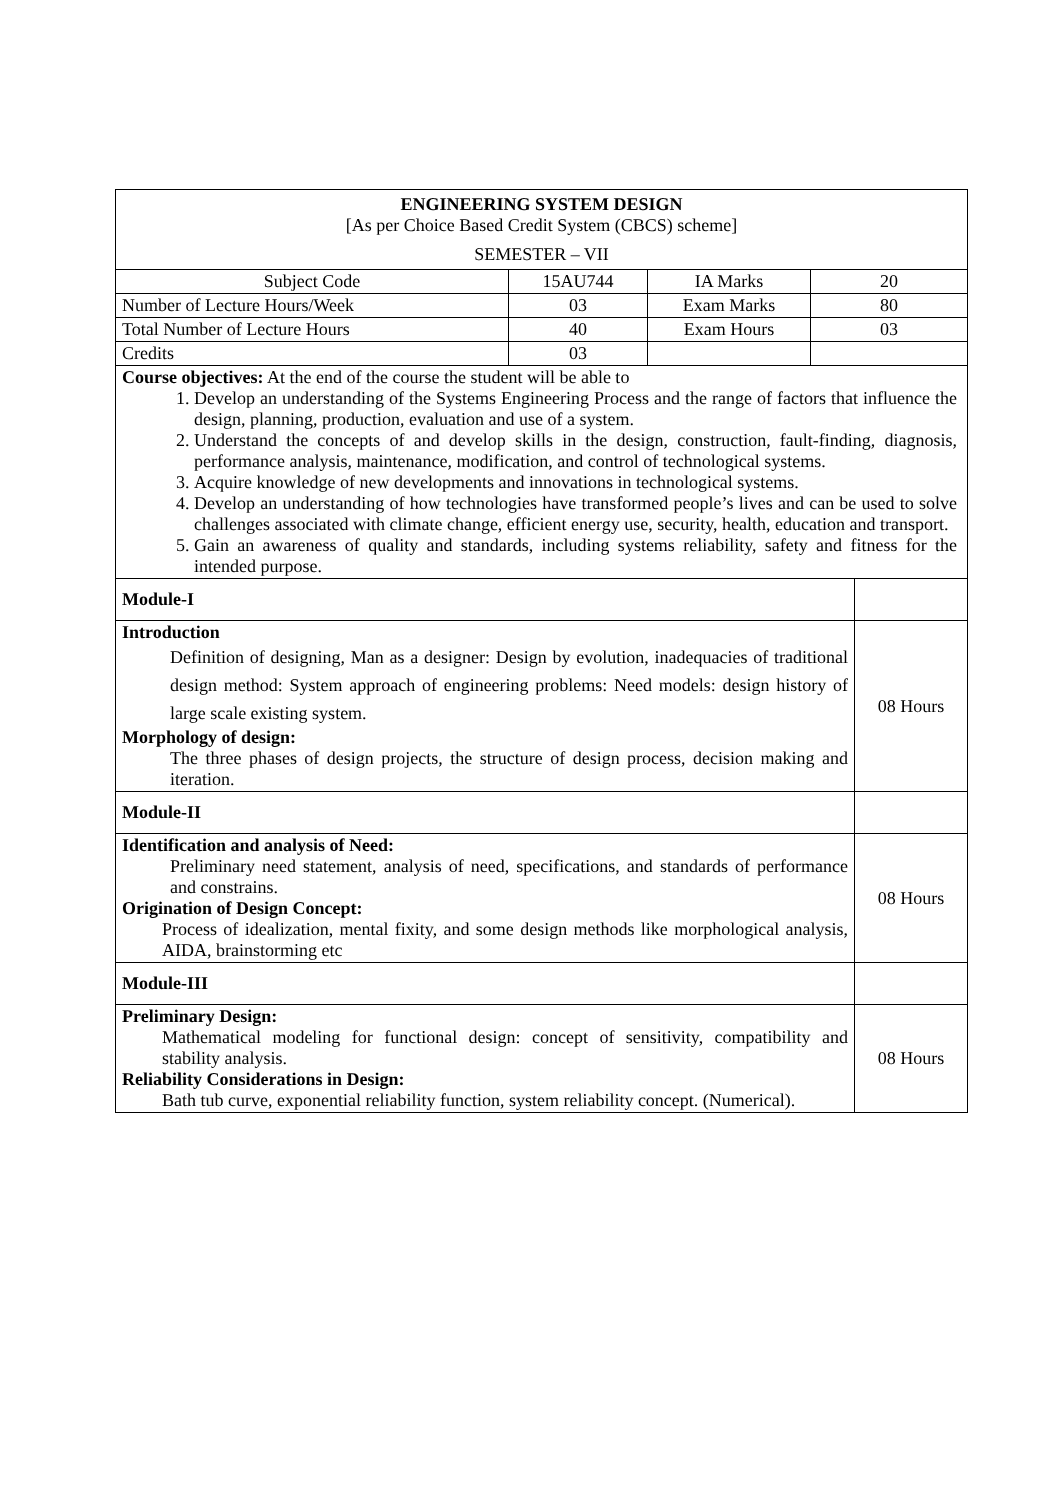| ENGINEERING SYSTEM DESIGN [As per Choice Based Credit System (CBCS) scheme] SEMESTER – VII | | | | |
| Subject Code | 15AU744 | IA Marks | 20 | |
| Number of Lecture Hours/Week | 03 | Exam Marks | 80 | |
| Total Number of Lecture Hours | 40 | Exam Hours | 03 | |
| Credits | 03 | | | |
| Course objectives: At the end of the course the student will be able to 1. Develop an understanding of the Systems Engineering Process and the range of factors that influence the design, planning, production, evaluation and use of a system. 2. Understand the concepts of and develop skills in the design, construction, fault-finding, diagnosis, performance analysis, maintenance, modification, and control of technological systems. 3. Acquire knowledge of new developments and innovations in technological systems. 4. Develop an understanding of how technologies have transformed people’s lives and can be used to solve challenges associated with climate change, efficient energy use, security, health, education and transport. 5. Gain an awareness of quality and standards, including systems reliability, safety and fitness for the intended purpose. | | | | |
| Module-I | | | | |
| Introduction Definition of designing, Man as a designer: Design by evolution, inadequacies of traditional design method: System approach of engineering problems: Need models: design history of large scale existing system. Morphology of design: The three phases of design projects, the structure of design process, decision making and iteration. | | | | 08 Hours |
| Module-II | | | | |
| Identification and analysis of Need: Preliminary need statement, analysis of need, specifications, and standards of performance and constrains. Origination of Design Concept: Process of idealization, mental fixity, and some design methods like morphological analysis, AIDA, brainstorming etc | | | | 08 Hours |
| Module-III | | | | |
| Preliminary Design: Mathematical modeling for functional design: concept of sensitivity, compatibility and stability analysis. Reliability Considerations in Design: Bath tub curve, exponential reliability function, system reliability concept. (Numerical). | | | | 08 Hours |